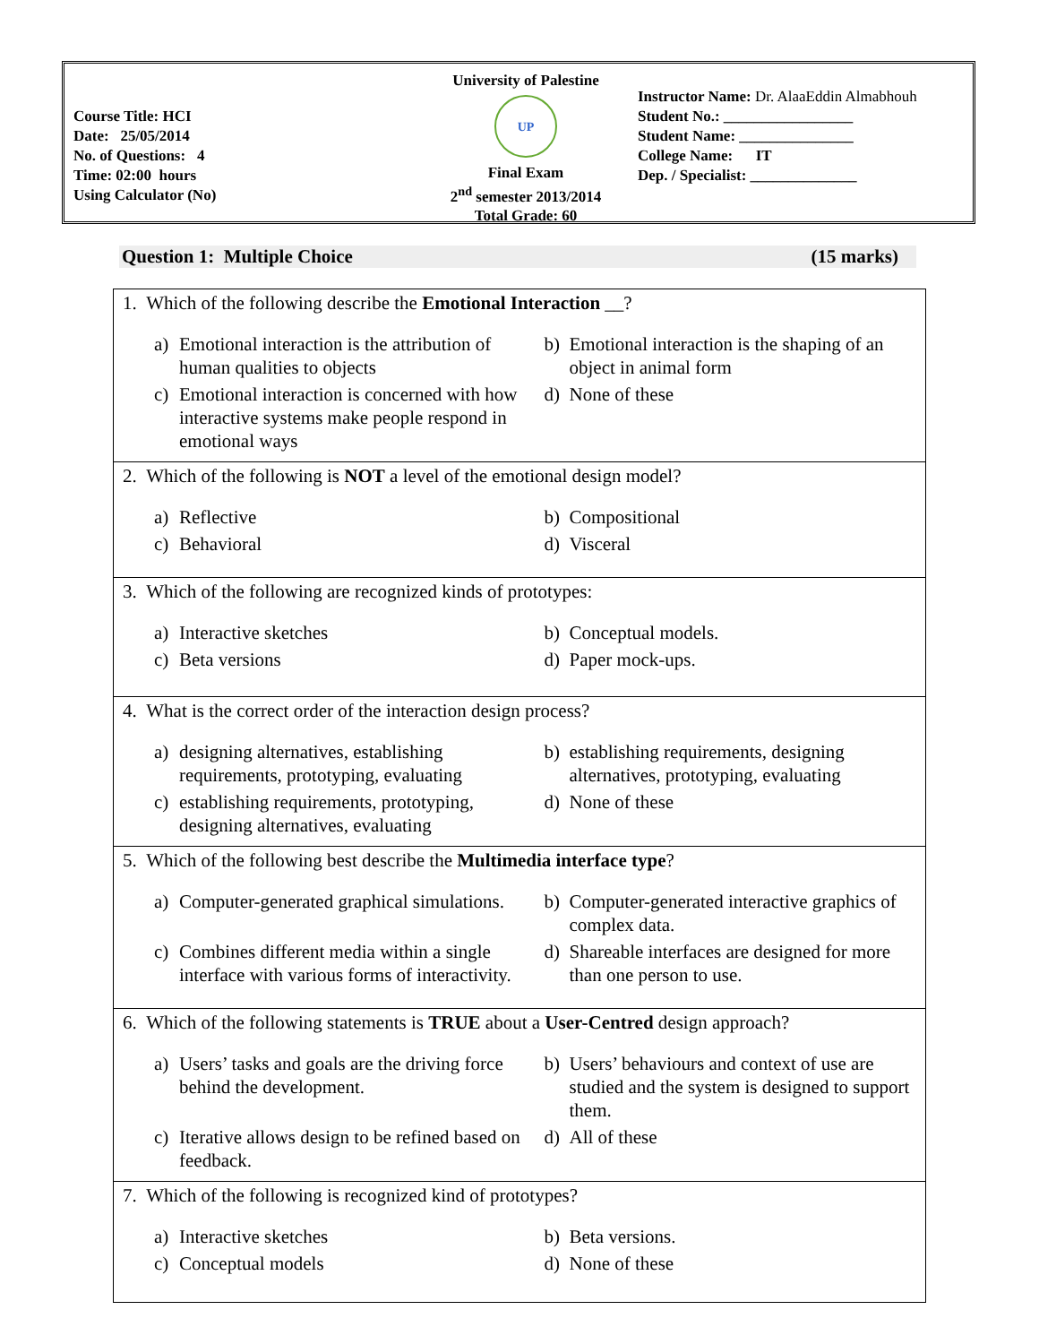Course Title: HCI
Date: 25/05/2014
No. of Questions: 4
Time: 02:00 hours
Using Calculator (No)
University of Palestine
UP
Final Exam
2<sup>nd</sup> semester 2013/2014
Total Grade: 60
Instructor Name: Dr. AlaaEddin Almabhouh
Student No.: _________________
Student Name: _______________
College Name: IT
Dep. / Specialist: ______________
Question 1: Multiple Choice (15 marks)
| 1. Which of the following describe the Emotional Interaction __? a) Emotional interaction is the attribution of human qualities to objects b) Emotional interaction is the shaping of an object in animal form c) Emotional interaction is concerned with how interactive systems make people respond in emotional ways d) None of these |
| 2. Which of the following is NOT a level of the emotional design model? a) Reflective b) Compositional c) Behavioral d) Visceral |
| 3. Which of the following are recognized kinds of prototypes: a) Interactive sketches b) Conceptual models. c) Beta versions d) Paper mock-ups. |
| 4. What is the correct order of the interaction design process? a) designing alternatives, establishing requirements, prototyping, evaluating b) establishing requirements, designing alternatives, prototyping, evaluating c) establishing requirements, prototyping, designing alternatives, evaluating d) None of these |
| 5. Which of the following best describe the Multimedia interface type ? a) Computer-generated graphical simulations. b) Computer-generated interactive graphics of complex data. c) Combines different media within a single interface with various forms of interactivity. d) Shareable interfaces are designed for more than one person to use. |
| 6. Which of the following statements is TRUE about a User-Centred design approach? a) Users’ tasks and goals are the driving force behind the development. b) Users’ behaviours and context of use are studied and the system is designed to support them. c) Iterative allows design to be refined based on feedback. d) All of these |
| 7. Which of the following is recognized kind of prototypes? a) Interactive sketches b) Beta versions. c) Conceptual models d) None of these |